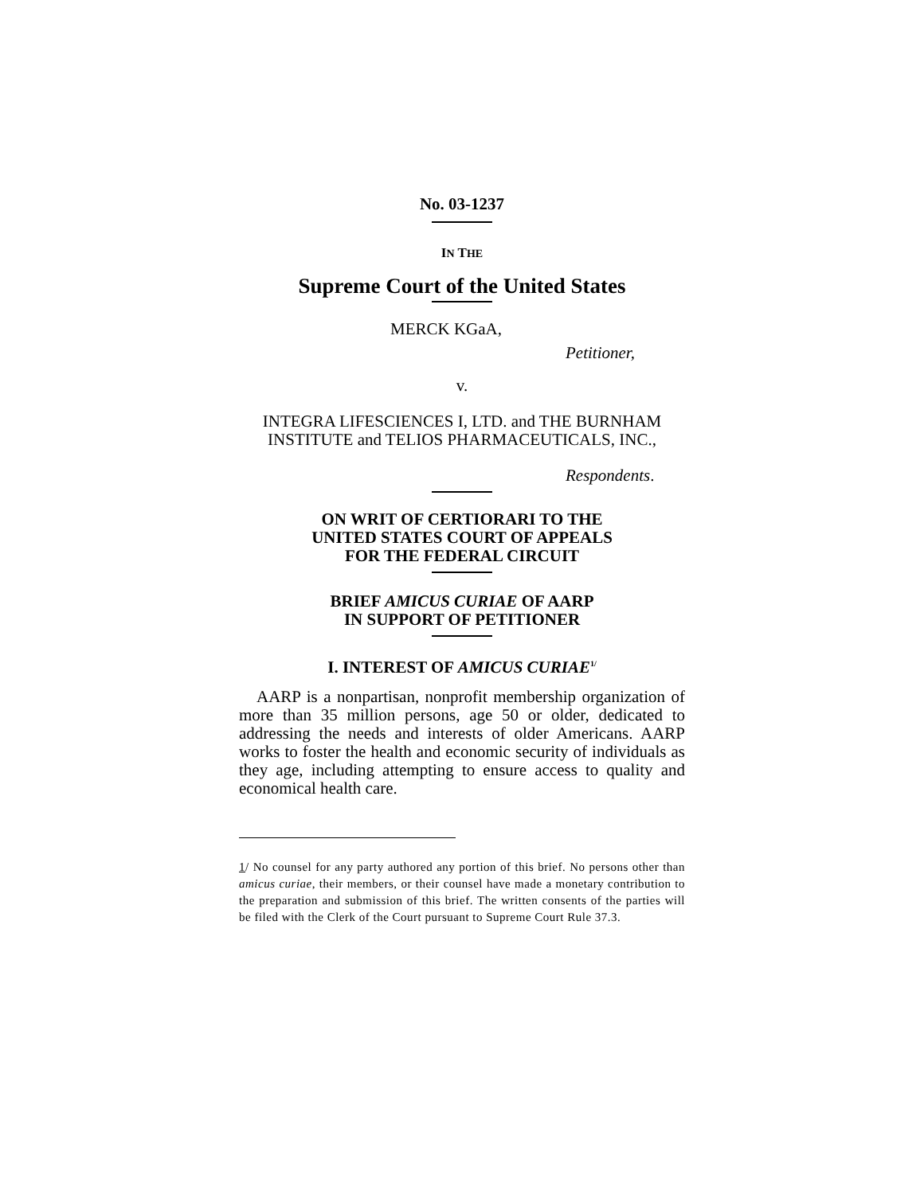No. 03-1237
IN THE
Supreme Court of the United States
MERCK KGaA,
Petitioner,
v.
INTEGRA LIFESCIENCES I, LTD. and THE BURNHAM
INSTITUTE and TELIOS PHARMACEUTICALS, INC.,
Respondents.
ON WRIT OF CERTIORARI TO THE
UNITED STATES COURT OF APPEALS
FOR THE FEDERAL CIRCUIT
BRIEF AMICUS CURIAE OF AARP
IN SUPPORT OF PETITIONER
I. INTEREST OF AMICUS CURIAE<sup>1/</sup>
AARP is a nonpartisan, nonprofit membership organization of more than 35 million persons, age 50 or older, dedicated to addressing the needs and interests of older Americans. AARP works to foster the health and economic security of individuals as they age, including attempting to ensure access to quality and economical health care.
1/ No counsel for any party authored any portion of this brief. No persons other than amicus curiae, their members, or their counsel have made a monetary contribution to the preparation and submission of this brief. The written consents of the parties will be filed with the Clerk of the Court pursuant to Supreme Court Rule 37.3.